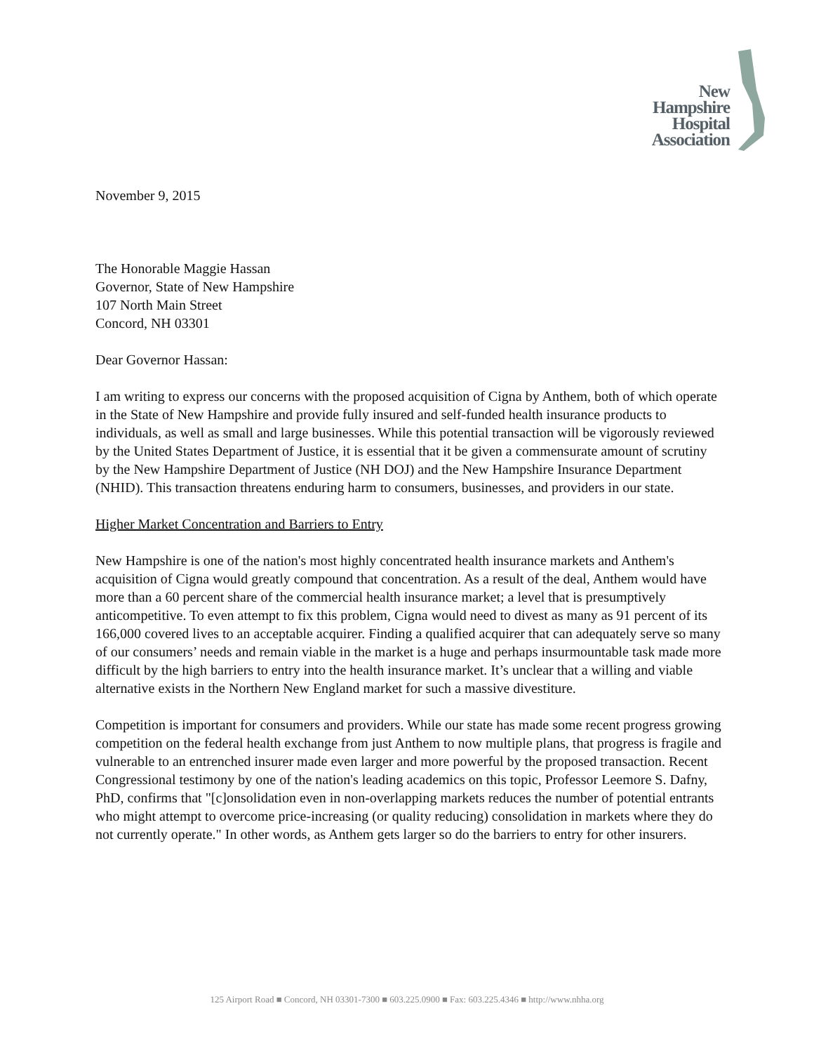New
Hampshire
Hospital
Association
November 9, 2015
The Honorable Maggie Hassan
Governor, State of New Hampshire
107 North Main Street
Concord, NH 03301
Dear Governor Hassan:
I am writing to express our concerns with the proposed acquisition of Cigna by Anthem, both of which operate in the State of New Hampshire and provide fully insured and self-funded health insurance products to individuals, as well as small and large businesses. While this potential transaction will be vigorously reviewed by the United States Department of Justice, it is essential that it be given a commensurate amount of scrutiny by the New Hampshire Department of Justice (NH DOJ) and the New Hampshire Insurance Department (NHID). This transaction threatens enduring harm to consumers, businesses, and providers in our state.
Higher Market Concentration and Barriers to Entry
New Hampshire is one of the nation's most highly concentrated health insurance markets and Anthem's acquisition of Cigna would greatly compound that concentration. As a result of the deal, Anthem would have more than a 60 percent share of the commercial health insurance market; a level that is presumptively anticompetitive. To even attempt to fix this problem, Cigna would need to divest as many as 91 percent of its 166,000 covered lives to an acceptable acquirer. Finding a qualified acquirer that can adequately serve so many of our consumers’ needs and remain viable in the market is a huge and perhaps insurmountable task made more difficult by the high barriers to entry into the health insurance market. It’s unclear that a willing and viable alternative exists in the Northern New England market for such a massive divestiture.
Competition is important for consumers and providers. While our state has made some recent progress growing competition on the federal health exchange from just Anthem to now multiple plans, that progress is fragile and vulnerable to an entrenched insurer made even larger and more powerful by the proposed transaction. Recent Congressional testimony by one of the nation's leading academics on this topic, Professor Leemore S. Dafny, PhD, confirms that "[c]onsolidation even in non-overlapping markets reduces the number of potential entrants who might attempt to overcome price-increasing (or quality reducing) consolidation in markets where they do not currently operate." In other words, as Anthem gets larger so do the barriers to entry for other insurers.
125 Airport Road ■ Concord, NH 03301-7300 ■ 603.225.0900 ■ Fax: 603.225.4346 ■ http://www.nhha.org